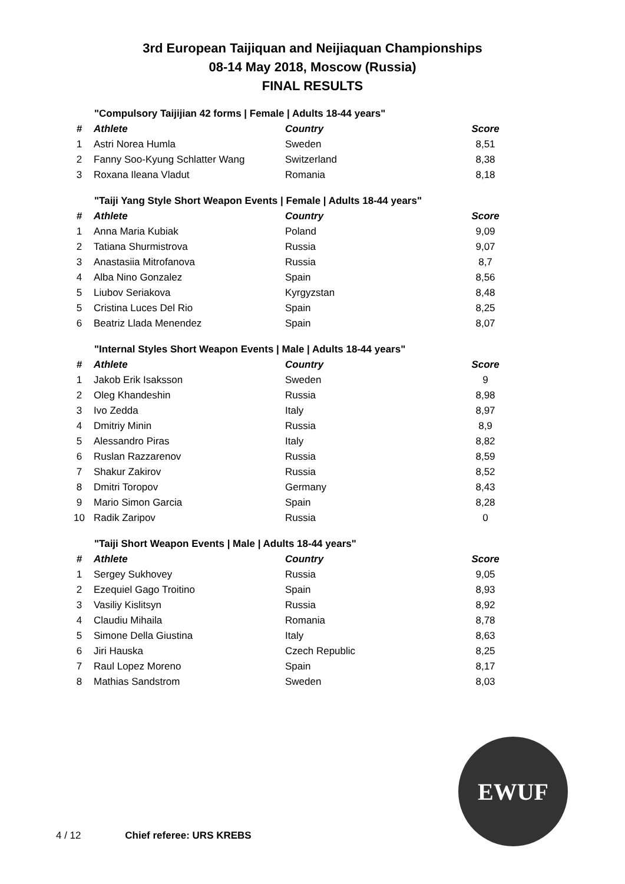3rd European Taijiquan and Neijiaquan Championships
08-14 May 2018, Moscow (Russia)
FINAL RESULTS
"Compulsory Taijijian 42 forms | Female | Adults 18-44 years"
| # | Athlete | Country | Score |
| --- | --- | --- | --- |
| 1 | Astri Norea Humla | Sweden | 8,51 |
| 2 | Fanny Soo-Kyung Schlatter Wang | Switzerland | 8,38 |
| 3 | Roxana Ileana Vladut | Romania | 8,18 |
"Taiji Yang Style Short Weapon Events | Female | Adults 18-44 years"
| # | Athlete | Country | Score |
| --- | --- | --- | --- |
| 1 | Anna Maria Kubiak | Poland | 9,09 |
| 2 | Tatiana Shurmistrova | Russia | 9,07 |
| 3 | Anastasiia Mitrofanova | Russia | 8,7 |
| 4 | Alba Nino Gonzalez | Spain | 8,56 |
| 5 | Liubov Seriakova | Kyrgyzstan | 8,48 |
| 5 | Cristina Luces Del Rio | Spain | 8,25 |
| 6 | Beatriz Llada Menendez | Spain | 8,07 |
"Internal Styles Short Weapon Events | Male | Adults 18-44 years"
| # | Athlete | Country | Score |
| --- | --- | --- | --- |
| 1 | Jakob Erik Isaksson | Sweden | 9 |
| 2 | Oleg Khandeshin | Russia | 8,98 |
| 3 | Ivo Zedda | Italy | 8,97 |
| 4 | Dmitriy Minin | Russia | 8,9 |
| 5 | Alessandro Piras | Italy | 8,82 |
| 6 | Ruslan Razzarenov | Russia | 8,59 |
| 7 | Shakur Zakirov | Russia | 8,52 |
| 8 | Dmitri Toropov | Germany | 8,43 |
| 9 | Mario Simon Garcia | Spain | 8,28 |
| 10 | Radik Zaripov | Russia | 0 |
"Taiji Short Weapon Events | Male | Adults 18-44 years"
| # | Athlete | Country | Score |
| --- | --- | --- | --- |
| 1 | Sergey Sukhovey | Russia | 9,05 |
| 2 | Ezequiel Gago Troitino | Spain | 8,93 |
| 3 | Vasiliy Kislitsyn | Russia | 8,92 |
| 4 | Claudiu Mihaila | Romania | 8,78 |
| 5 | Simone Della Giustina | Italy | 8,63 |
| 6 | Jiri Hauska | Czech Republic | 8,25 |
| 7 | Raul Lopez Moreno | Spain | 8,17 |
| 8 | Mathias Sandstrom | Sweden | 8,03 |
EWUF
4 / 12 Chief referee: URS KREBS